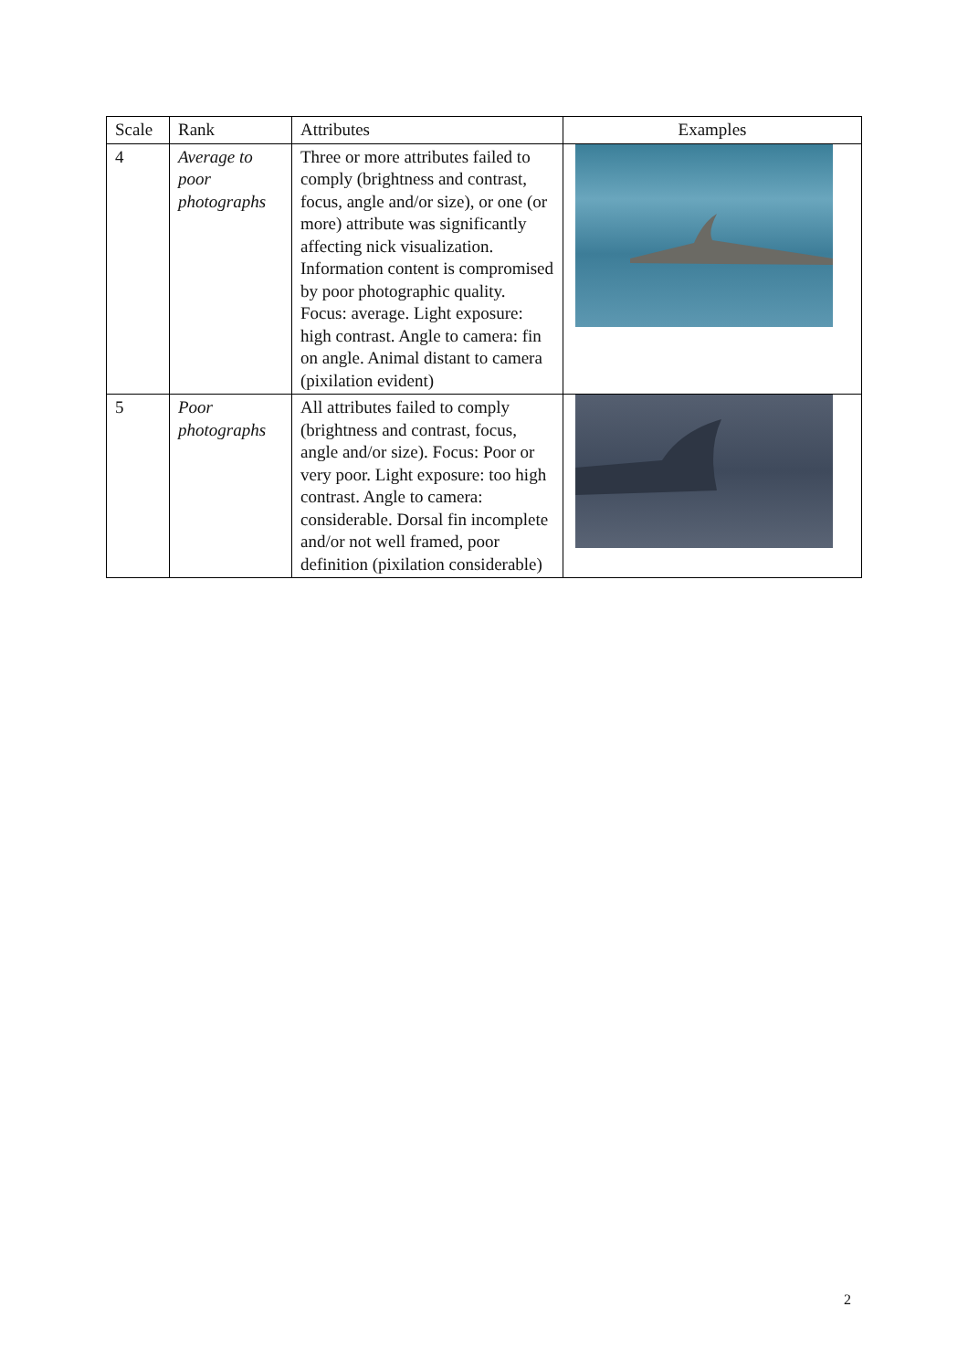| Scale | Rank | Attributes | Examples |
| --- | --- | --- | --- |
| 4 | Average to poor photographs | Three or more attributes failed to comply (brightness and contrast, focus, angle and/or size), or one (or more) attribute was significantly affecting nick visualization. Information content is compromised by poor photographic quality. Focus: average. Light exposure: high contrast. Angle to camera: fin on angle. Animal distant to camera (pixilation evident) | |
| 5 | Poor photographs | All attributes failed to comply (brightness and contrast, focus, angle and/or size). Focus: Poor or very poor. Light exposure: too high contrast. Angle to camera: considerable. Dorsal fin incomplete and/or not well framed, poor definition (pixilation considerable) | |
2